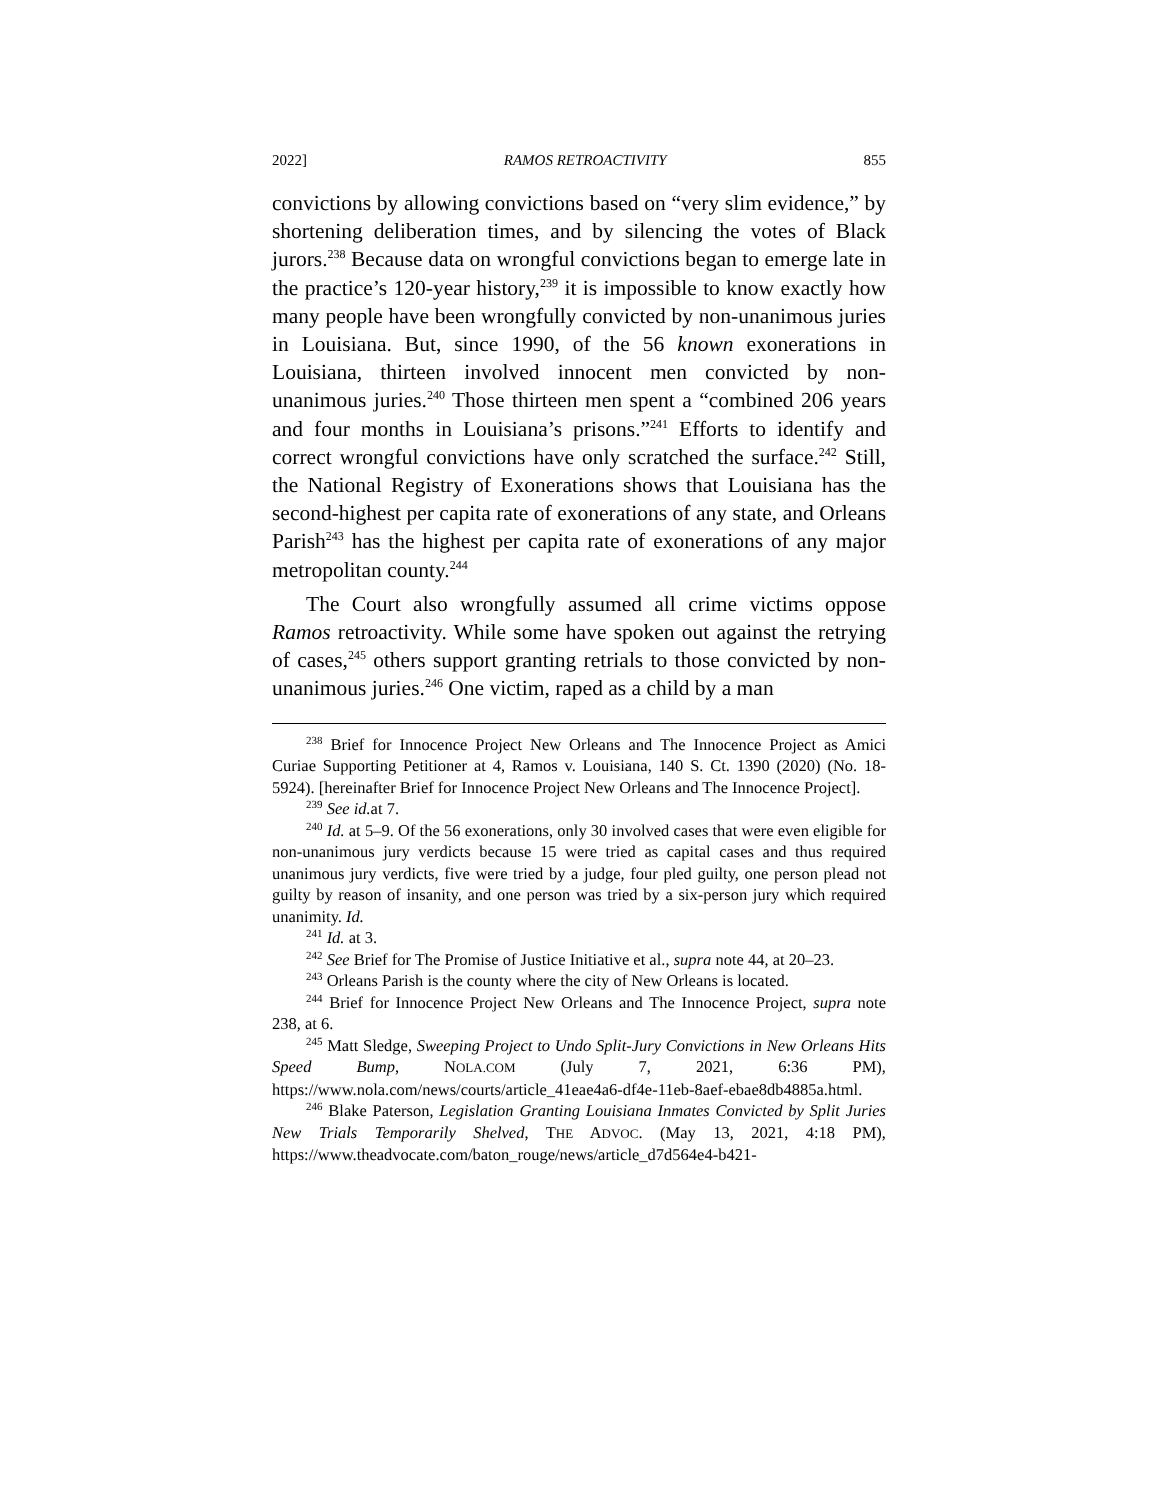2022] RAMOS RETROACTIVITY 855
convictions by allowing convictions based on “very slim evidence,” by shortening deliberation times, and by silencing the votes of Black jurors.<sup>238</sup> Because data on wrongful convictions began to emerge late in the practice’s 120-year history,<sup>239</sup> it is impossible to know exactly how many people have been wrongfully convicted by non-unanimous juries in Louisiana. But, since 1990, of the 56 known exonerations in Louisiana, thirteen involved innocent men convicted by non-unanimous juries.<sup>240</sup> Those thirteen men spent a “combined 206 years and four months in Louisiana’s prisons.”<sup>241</sup> Efforts to identify and correct wrongful convictions have only scratched the surface.<sup>242</sup> Still, the National Registry of Exonerations shows that Louisiana has the second-highest per capita rate of exonerations of any state, and Orleans Parish<sup>243</sup> has the highest per capita rate of exonerations of any major metropolitan county.<sup>244</sup>
The Court also wrongfully assumed all crime victims oppose Ramos retroactivity. While some have spoken out against the retrying of cases,<sup>245</sup> others support granting retrials to those convicted by non-unanimous juries.<sup>246</sup> One victim, raped as a child by a man
<sup>238</sup> Brief for Innocence Project New Orleans and The Innocence Project as Amici Curiae Supporting Petitioner at 4, Ramos v. Louisiana, 140 S. Ct. 1390 (2020) (No. 18-5924). [hereinafter Brief for Innocence Project New Orleans and The Innocence Project].
<sup>239</sup> See id. at 7.
<sup>240</sup> Id. at 5–9. Of the 56 exonerations, only 30 involved cases that were even eligible for non-unanimous jury verdicts because 15 were tried as capital cases and thus required unanimous jury verdicts, five were tried by a judge, four pled guilty, one person plead not guilty by reason of insanity, and one person was tried by a six-person jury which required unanimity. Id.
<sup>241</sup> Id. at 3.
<sup>242</sup> See Brief for The Promise of Justice Initiative et al., supra note 44, at 20–23.
<sup>243</sup> Orleans Parish is the county where the city of New Orleans is located.
<sup>244</sup> Brief for Innocence Project New Orleans and The Innocence Project, supra note 238, at 6.
<sup>245</sup> Matt Sledge, Sweeping Project to Undo Split-Jury Convictions in New Orleans Hits Speed Bump, NOLA.COM (July 7, 2021, 6:36 PM), https://www.nola.com/news/courts/article_41eae4a6-df4e-11eb-8aef-ebae8db4885a.html.
<sup>246</sup> Blake Paterson, Legislation Granting Louisiana Inmates Convicted by Split Juries New Trials Temporarily Shelved, THE ADVOC. (May 13, 2021, 4:18 PM), https://www.theadvocate.com/baton_rouge/news/article_d7d564e4-b421-